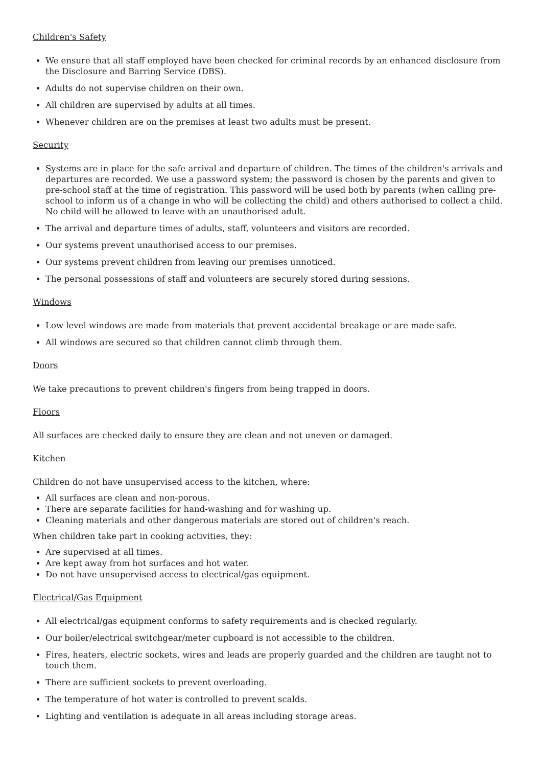Children's Safety
We ensure that all staff employed have been checked for criminal records by an enhanced disclosure from the Disclosure and Barring Service (DBS).
Adults do not supervise children on their own.
All children are supervised by adults at all times.
Whenever children are on the premises at least two adults must be present.
Security
Systems are in place for the safe arrival and departure of children. The times of the children's arrivals and departures are recorded. We use a password system; the password is chosen by the parents and given to pre-school staff at the time of registration. This password will be used both by parents (when calling pre-school to inform us of a change in who will be collecting the child) and others authorised to collect a child. No child will be allowed to leave with an unauthorised adult.
The arrival and departure times of adults, staff, volunteers and visitors are recorded.
Our systems prevent unauthorised access to our premises.
Our systems prevent children from leaving our premises unnoticed.
The personal possessions of staff and volunteers are securely stored during sessions.
Windows
Low level windows are made from materials that prevent accidental breakage or are made safe.
All windows are secured so that children cannot climb through them.
Doors
We take precautions to prevent children's fingers from being trapped in doors.
Floors
All surfaces are checked daily to ensure they are clean and not uneven or damaged.
Kitchen
Children do not have unsupervised access to the kitchen, where:
All surfaces are clean and non-porous.
There are separate facilities for hand-washing and for washing up.
Cleaning materials and other dangerous materials are stored out of children's reach.
When children take part in cooking activities, they:
Are supervised at all times.
Are kept away from hot surfaces and hot water.
Do not have unsupervised access to electrical/gas equipment.
Electrical/Gas Equipment
All electrical/gas equipment conforms to safety requirements and is checked regularly.
Our boiler/electrical switchgear/meter cupboard is not accessible to the children.
Fires, heaters, electric sockets, wires and leads are properly guarded and the children are taught not to touch them.
There are sufficient sockets to prevent overloading.
The temperature of hot water is controlled to prevent scalds.
Lighting and ventilation is adequate in all areas including storage areas.